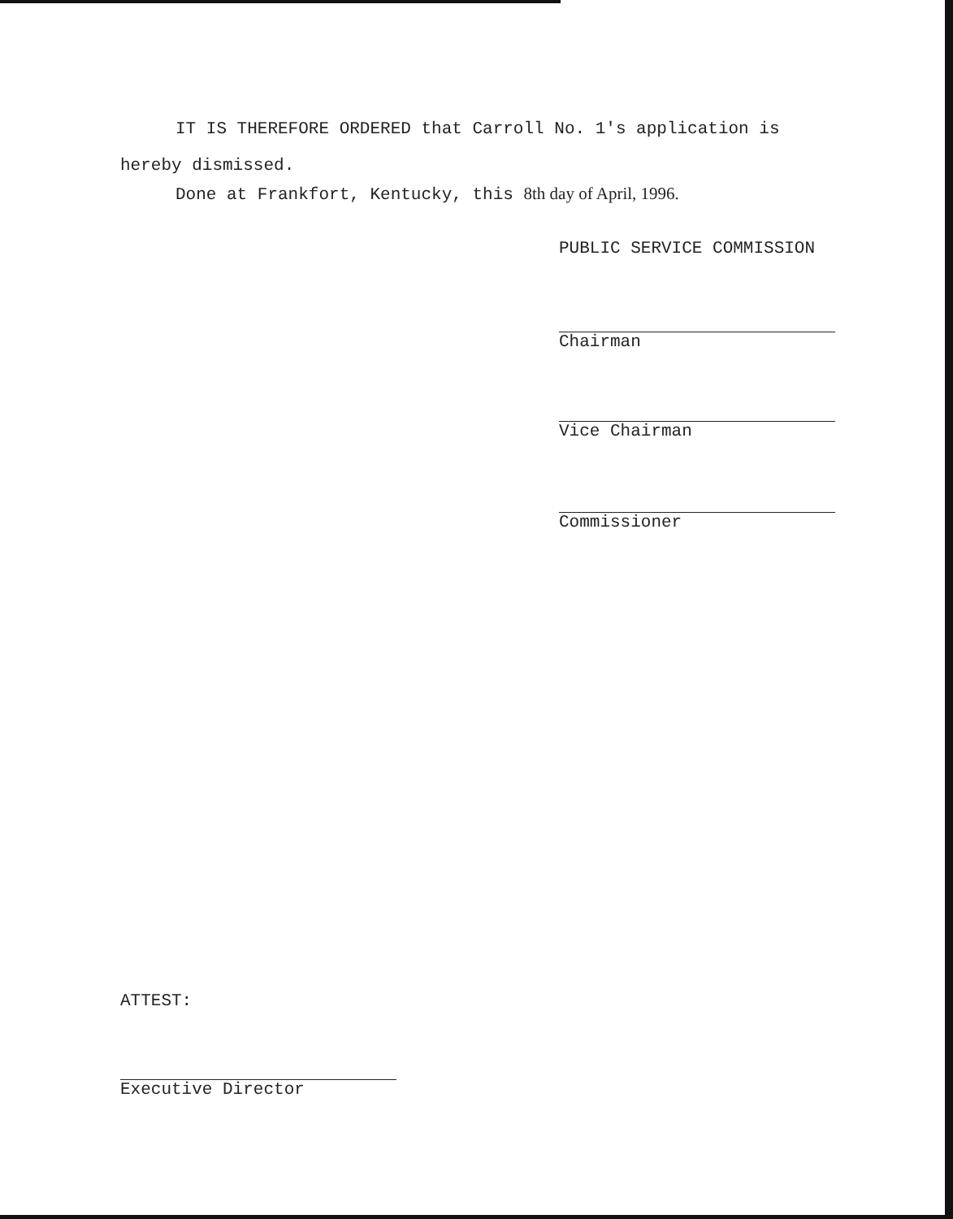IT IS THEREFORE ORDERED that Carroll No. 1's application is hereby dismissed.
Done at Frankfort, Kentucky, this 8th day of April, 1996.
PUBLIC SERVICE COMMISSION
Chairman
Vice Chairman
Commissioner
ATTEST:
Executive Director